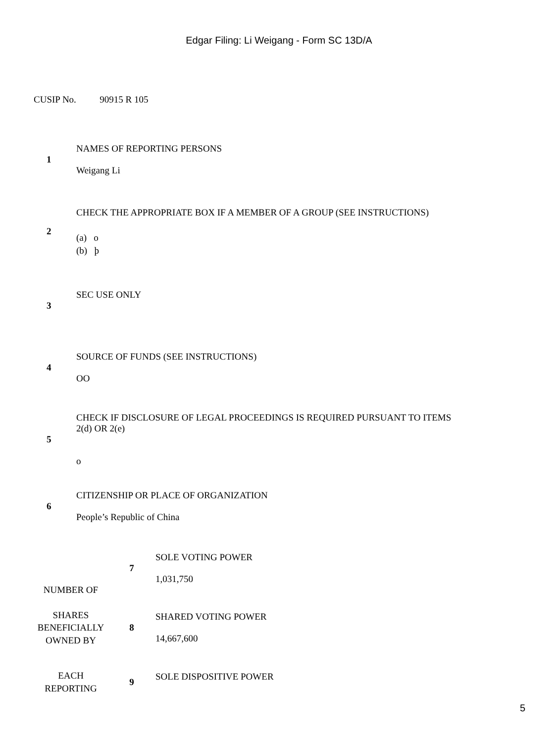Edgar Filing: Li Weigang - Form SC 13D/A
CUSIP No. 90915 R 105
| 1 | NAMES OF REPORTING PERSONS Weigang Li |
| 2 | CHECK THE APPROPRIATE BOX IF A MEMBER OF A GROUP (SEE INSTRUCTIONS) (a) o (b) þ |
| 3 | SEC USE ONLY |
| 4 | SOURCE OF FUNDS (SEE INSTRUCTIONS) OO |
| 5 | CHECK IF DISCLOSURE OF LEGAL PROCEEDINGS IS REQUIRED PURSUANT TO ITEMS 2(d) OR 2(e) o |
| 6 | CITIZENSHIP OR PLACE OF ORGANIZATION People’s Republic of China |
| NUMBER OF | 7 | SOLE VOTING POWER 1,031,750 |
| SHARES BENEFICIALLY OWNED BY | 8 | SHARED VOTING POWER 14,667,600 |
| EACH REPORTING | 9 | SOLE DISPOSITIVE POWER |
5